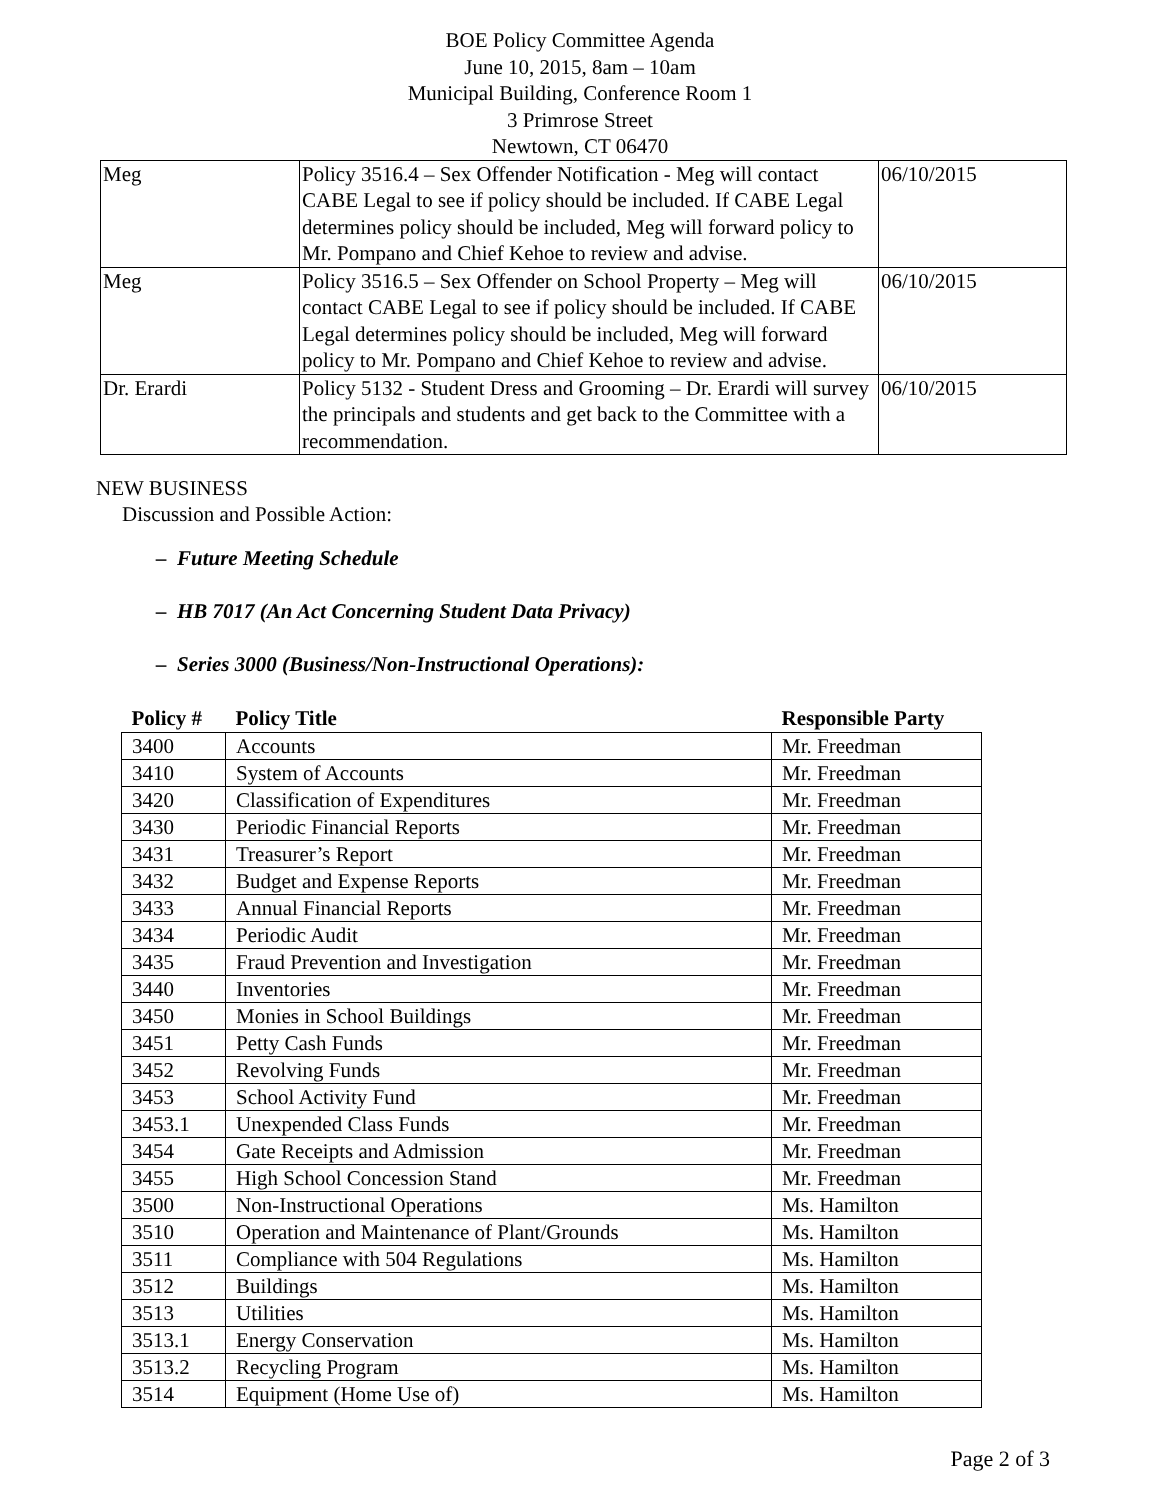BOE Policy Committee Agenda
June 10, 2015, 8am – 10am
Municipal Building, Conference Room 1
3 Primrose Street
Newtown, CT 06470
| Meg | Policy 3516.4 – Sex Offender Notification - Meg will contact CABE Legal to see if policy should be included. If CABE Legal determines policy should be included, Meg will forward policy to Mr. Pompano and Chief Kehoe to review and advise. | 06/10/2015 |
| Meg | Policy 3516.5 – Sex Offender on School Property – Meg will contact CABE Legal to see if policy should be included. If CABE Legal determines policy should be included, Meg will forward policy to Mr. Pompano and Chief Kehoe to review and advise. | 06/10/2015 |
| Dr. Erardi | Policy 5132 - Student Dress and Grooming – Dr. Erardi will survey the principals and students and get back to the Committee with a recommendation. | 06/10/2015 |
NEW BUSINESS
Discussion and Possible Action:
– Future Meeting Schedule
– HB 7017 (An Act Concerning Student Data Privacy)
– Series 3000 (Business/Non-Instructional Operations):
| Policy # | Policy Title | Responsible Party |
| --- | --- | --- |
| 3400 | Accounts | Mr. Freedman |
| 3410 | System of Accounts | Mr. Freedman |
| 3420 | Classification of Expenditures | Mr. Freedman |
| 3430 | Periodic Financial Reports | Mr. Freedman |
| 3431 | Treasurer’s Report | Mr. Freedman |
| 3432 | Budget and Expense Reports | Mr. Freedman |
| 3433 | Annual Financial Reports | Mr. Freedman |
| 3434 | Periodic Audit | Mr. Freedman |
| 3435 | Fraud Prevention and Investigation | Mr. Freedman |
| 3440 | Inventories | Mr. Freedman |
| 3450 | Monies in School Buildings | Mr. Freedman |
| 3451 | Petty Cash Funds | Mr. Freedman |
| 3452 | Revolving Funds | Mr. Freedman |
| 3453 | School Activity Fund | Mr. Freedman |
| 3453.1 | Unexpended Class Funds | Mr. Freedman |
| 3454 | Gate Receipts and Admission | Mr. Freedman |
| 3455 | High School Concession Stand | Mr. Freedman |
| 3500 | Non-Instructional Operations | Ms. Hamilton |
| 3510 | Operation and Maintenance of Plant/Grounds | Ms. Hamilton |
| 3511 | Compliance with 504 Regulations | Ms. Hamilton |
| 3512 | Buildings | Ms. Hamilton |
| 3513 | Utilities | Ms. Hamilton |
| 3513.1 | Energy Conservation | Ms. Hamilton |
| 3513.2 | Recycling Program | Ms. Hamilton |
| 3514 | Equipment (Home Use of) | Ms. Hamilton |
Page 2 of 3